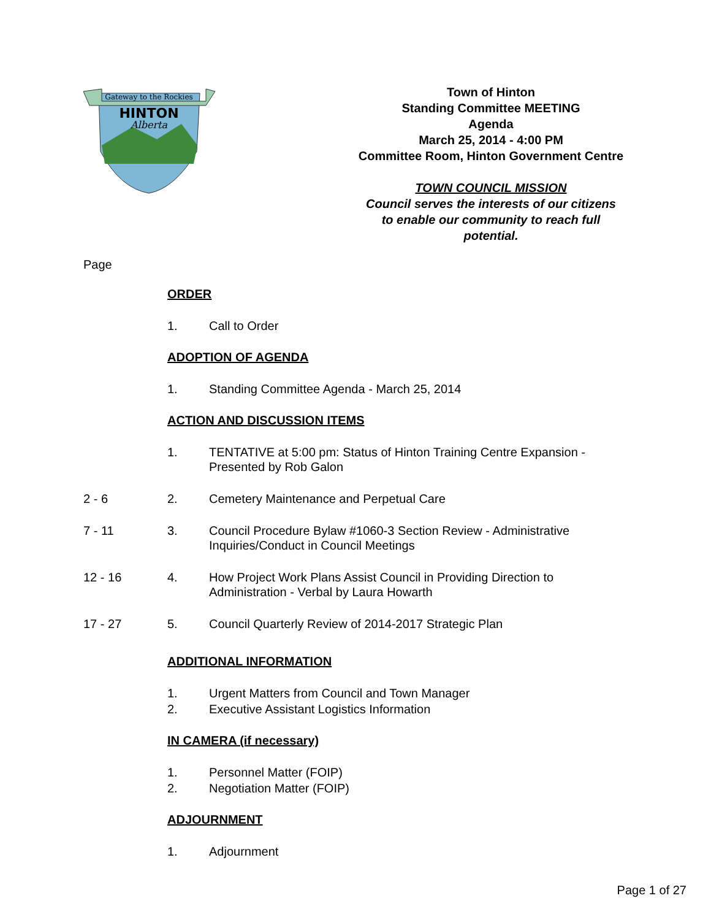Gateway to the Rockies
HINTON
Alberta
Town of Hinton
Standing Committee MEETING
Agenda
March 25, 2014 - 4:00 PM
Committee Room, Hinton Government Centre
TOWN COUNCIL MISSION
Council serves the interests of our citizens
to enable our community to reach full
potential.
Page
ORDER
1. Call to Order
ADOPTION OF AGENDA
1. Standing Committee Agenda - March 25, 2014
ACTION AND DISCUSSION ITEMS
1. TENTATIVE at 5:00 pm: Status of Hinton Training Centre Expansion - Presented by Rob Galon
2 - 6 2. Cemetery Maintenance and Perpetual Care
7 - 11 3. Council Procedure Bylaw #1060-3 Section Review - Administrative Inquiries/Conduct in Council Meetings
12 - 16 4. How Project Work Plans Assist Council in Providing Direction to Administration - Verbal by Laura Howarth
17 - 27 5. Council Quarterly Review of 2014-2017 Strategic Plan
ADDITIONAL INFORMATION
1. Urgent Matters from Council and Town Manager
2. Executive Assistant Logistics Information
IN CAMERA (if necessary)
1. Personnel Matter (FOIP)
2. Negotiation Matter (FOIP)
ADJOURNMENT
1. Adjournment
Page 1 of 27